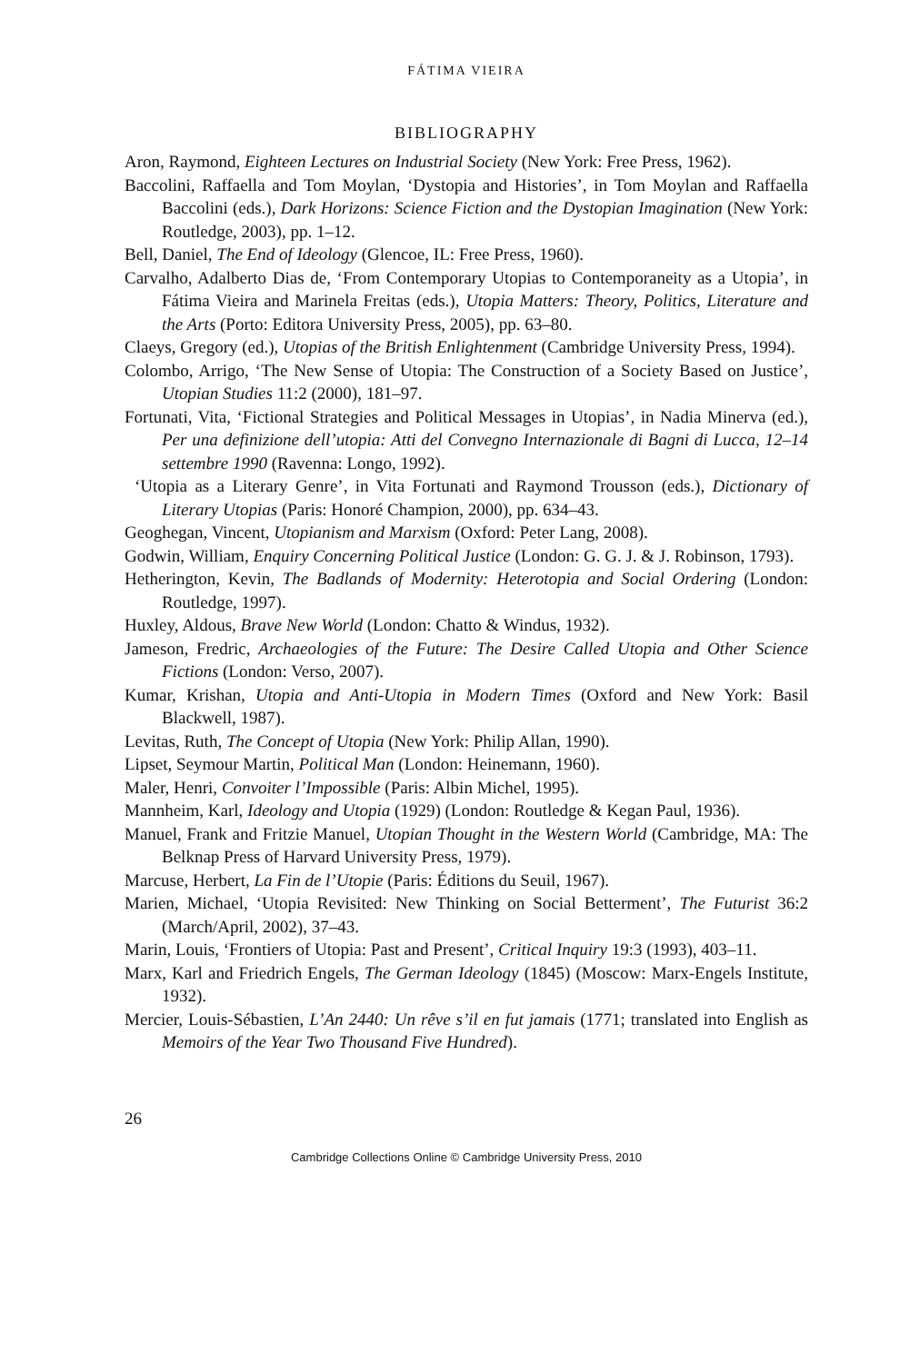FÁTIMA VIEIRA
BIBLIOGRAPHY
Aron, Raymond, Eighteen Lectures on Industrial Society (New York: Free Press, 1962).
Baccolini, Raffaella and Tom Moylan, ‘Dystopia and Histories’, in Tom Moylan and Raffaella Baccolini (eds.), Dark Horizons: Science Fiction and the Dystopian Imagination (New York: Routledge, 2003), pp. 1–12.
Bell, Daniel, The End of Ideology (Glencoe, IL: Free Press, 1960).
Carvalho, Adalberto Dias de, ‘From Contemporary Utopias to Contemporaneity as a Utopia’, in Fátima Vieira and Marinela Freitas (eds.), Utopia Matters: Theory, Politics, Literature and the Arts (Porto: Editora University Press, 2005), pp. 63–80.
Claeys, Gregory (ed.), Utopias of the British Enlightenment (Cambridge University Press, 1994).
Colombo, Arrigo, ‘The New Sense of Utopia: The Construction of a Society Based on Justice’, Utopian Studies 11:2 (2000), 181–97.
Fortunati, Vita, ‘Fictional Strategies and Political Messages in Utopias’, in Nadia Minerva (ed.), Per una definizione dell’utopia: Atti del Convegno Internazionale di Bagni di Lucca, 12–14 settembre 1990 (Ravenna: Longo, 1992).
‘Utopia as a Literary Genre’, in Vita Fortunati and Raymond Trousson (eds.), Dictionary of Literary Utopias (Paris: Honoré Champion, 2000), pp. 634–43.
Geoghegan, Vincent, Utopianism and Marxism (Oxford: Peter Lang, 2008).
Godwin, William, Enquiry Concerning Political Justice (London: G. G. J. & J. Robinson, 1793).
Hetherington, Kevin, The Badlands of Modernity: Heterotopia and Social Ordering (London: Routledge, 1997).
Huxley, Aldous, Brave New World (London: Chatto & Windus, 1932).
Jameson, Fredric, Archaeologies of the Future: The Desire Called Utopia and Other Science Fictions (London: Verso, 2007).
Kumar, Krishan, Utopia and Anti-Utopia in Modern Times (Oxford and New York: Basil Blackwell, 1987).
Levitas, Ruth, The Concept of Utopia (New York: Philip Allan, 1990).
Lipset, Seymour Martin, Political Man (London: Heinemann, 1960).
Maler, Henri, Convoiter l’Impossible (Paris: Albin Michel, 1995).
Mannheim, Karl, Ideology and Utopia (1929) (London: Routledge & Kegan Paul, 1936).
Manuel, Frank and Fritzie Manuel, Utopian Thought in the Western World (Cambridge, MA: The Belknap Press of Harvard University Press, 1979).
Marcuse, Herbert, La Fin de l’Utopie (Paris: Éditions du Seuil, 1967).
Marien, Michael, ‘Utopia Revisited: New Thinking on Social Betterment’, The Futurist 36:2 (March/April, 2002), 37–43.
Marin, Louis, ‘Frontiers of Utopia: Past and Present’, Critical Inquiry 19:3 (1993), 403–11.
Marx, Karl and Friedrich Engels, The German Ideology (1845) (Moscow: Marx-Engels Institute, 1932).
Mercier, Louis-Sébastien, L’An 2440: Un rêve s’il en fut jamais (1771; translated into English as Memoirs of the Year Two Thousand Five Hundred).
26
Cambridge Collections Online © Cambridge University Press, 2010